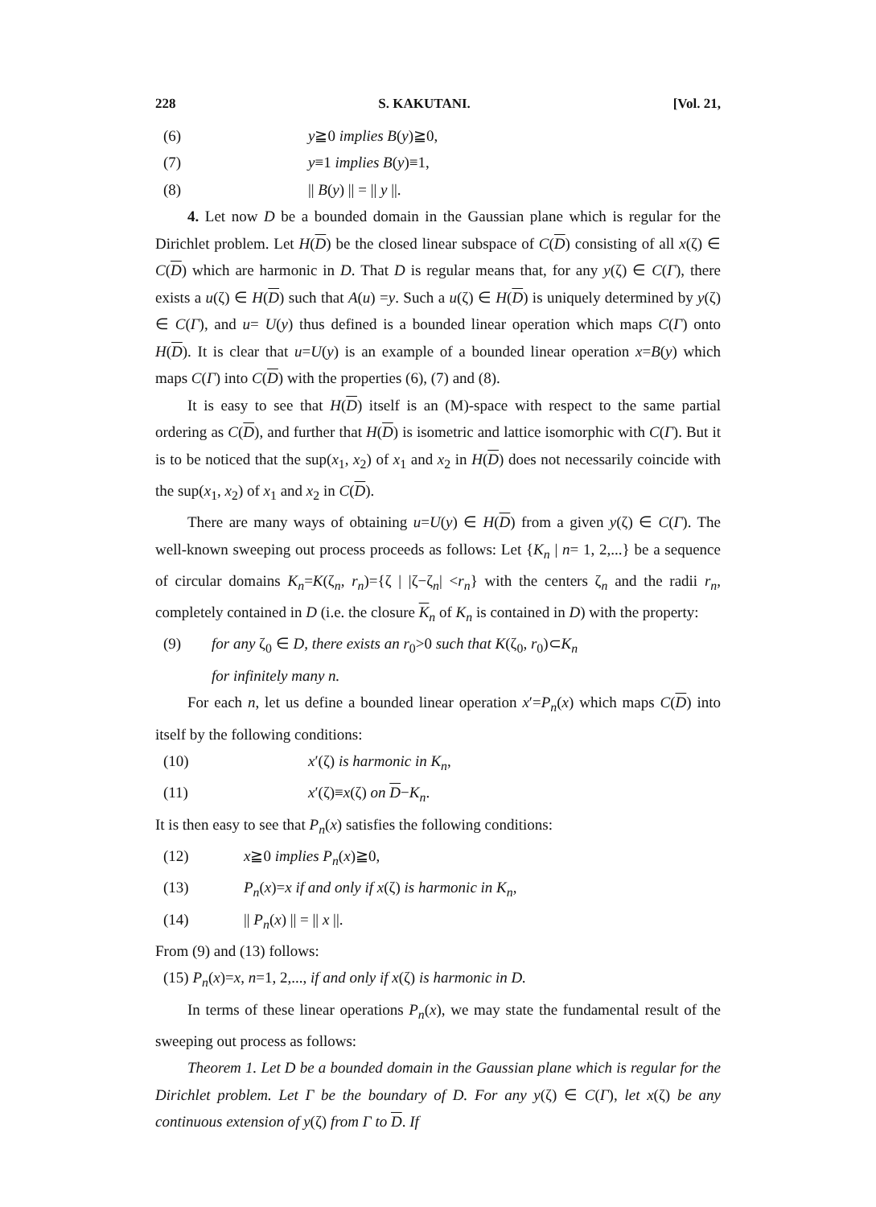228 S. KAKUTANI. [Vol. 21,
(6) y≧0 implies B(y)≧0,
(7) y≡1 implies B(y)≡1,
(8) || B(y) || = || y ||.
4. Let now D be a bounded domain in the Gaussian plane which is regular for the Dirichlet problem. Let H(D) be the closed linear subspace of C(D) consisting of all x(ζ) ∈ C(D) which are harmonic in D. That D is regular means that, for any y(ζ) ∈ C(Γ), there exists a u(ζ) ∈ H(D) such that A(u) =y. Such a u(ζ) ∈ H(D) is uniquely determined by y(ζ) ∈ C(Γ), and u= U(y) thus defined is a bounded linear operation which maps C(Γ) onto H(D). It is clear that u=U(y) is an example of a bounded linear operation x=B(y) which maps C(Γ) into C(D) with the properties (6), (7) and (8).
It is easy to see that H(D) itself is an (M)-space with respect to the same partial ordering as C(D), and further that H(D) is isometric and lattice isomorphic with C(Γ). But it is to be noticed that the sup(x<sub>1</sub>, x<sub>2</sub>) of x<sub>1</sub> and x<sub>2</sub> in H(D) does not necessarily coincide with the sup(x<sub>1</sub>, x<sub>2</sub>) of x<sub>1</sub> and x<sub>2</sub> in C(D).
There are many ways of obtaining u=U(y) ∈ H(D) from a given y(ζ) ∈ C(Γ). The well-known sweeping out process proceeds as follows: Let {K<sub>n</sub> | n= 1, 2,...} be a sequence of circular domains K<sub>n</sub>=K(ζ<sub>n</sub>, r<sub>n</sub>)={ζ | |ζ−ζ<sub>n</sub>| <r<sub>n</sub>} with the centers ζ<sub>n</sub> and the radii r<sub>n</sub>, completely contained in D (i.e. the closure K<sub>n</sub> of K<sub>n</sub> is contained in D) with the property:
(9) for any ζ<sub>0</sub> ∈ D, there exists an r<sub>0</sub>>0 such that K(ζ<sub>0</sub>, r<sub>0</sub>)⊂K<sub>n</sub>
for infinitely many n.
For each n, let us define a bounded linear operation x′=P<sub>n</sub>(x) which maps C(D) into itself by the following conditions:
(10) x′(ζ) is harmonic in K<sub>n</sub>,
(11) x′(ζ)≡x(ζ) on D−K<sub>n</sub>.
It is then easy to see that P<sub>n</sub>(x) satisfies the following conditions:
(12) x≧0 implies P<sub>n</sub>(x)≧0,
(13) P<sub>n</sub>(x)=x if and only if x(ζ) is harmonic in K<sub>n</sub>,
(14) || P<sub>n</sub>(x) || = || x ||.
From (9) and (13) follows:
(15) P<sub>n</sub>(x)=x, n=1, 2,..., if and only if x(ζ) is harmonic in D.
In terms of these linear operations P<sub>n</sub>(x), we may state the fundamental result of the sweeping out process as follows:
Theorem 1. Let D be a bounded domain in the Gaussian plane which is regular for the Dirichlet problem. Let Γ be the boundary of D. For any y(ζ) ∈ C(Γ), let x(ζ) be any continuous extension of y(ζ) from Γ to D. If